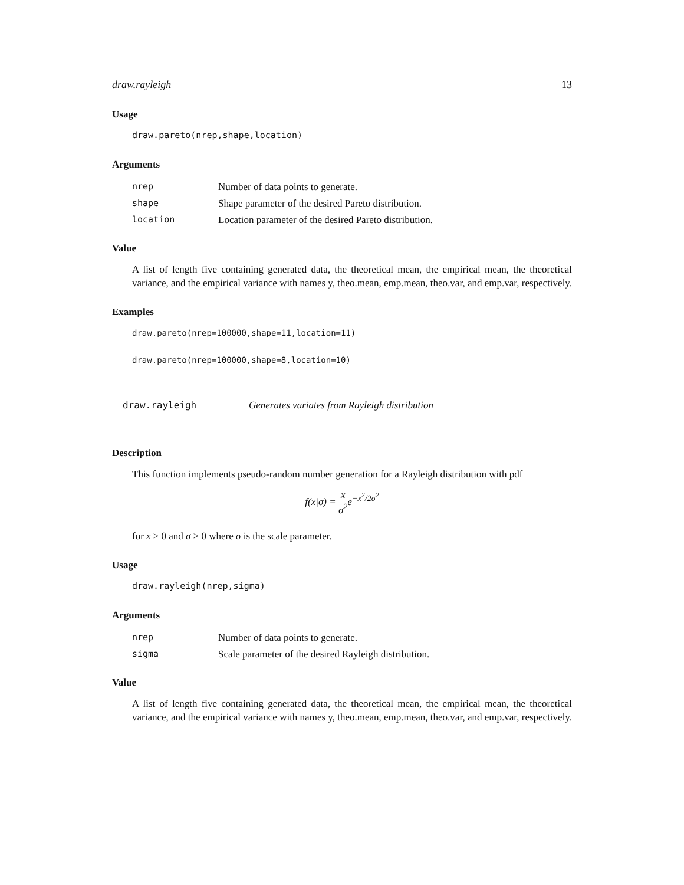draw.rayleigh 13
Usage
draw.pareto(nrep,shape,location)
Arguments
| nrep | Number of data points to generate. |
| shape | Shape parameter of the desired Pareto distribution. |
| location | Location parameter of the desired Pareto distribution. |
Value
A list of length five containing generated data, the theoretical mean, the empirical mean, the theoretical variance, and the empirical variance with names y, theo.mean, emp.mean, theo.var, and emp.var, respectively.
Examples
draw.pareto(nrep=100000,shape=11,location=11)
draw.pareto(nrep=100000,shape=8,location=10)
draw.rayleigh Generates variates from Rayleigh distribution
Description
This function implements pseudo-random number generation for a Rayleigh distribution with pdf
f(x|σ) = x σ<sup>2</sup>e<sup>−x<sup>2</sup>/2σ<sup>2</sup></sup>
for x ≥ 0 and σ > 0 where σ is the scale parameter.
Usage
draw.rayleigh(nrep,sigma)
Arguments
| nrep | Number of data points to generate. |
| sigma | Scale parameter of the desired Rayleigh distribution. |
Value
A list of length five containing generated data, the theoretical mean, the empirical mean, the theoretical variance, and the empirical variance with names y, theo.mean, emp.mean, theo.var, and emp.var, respectively.